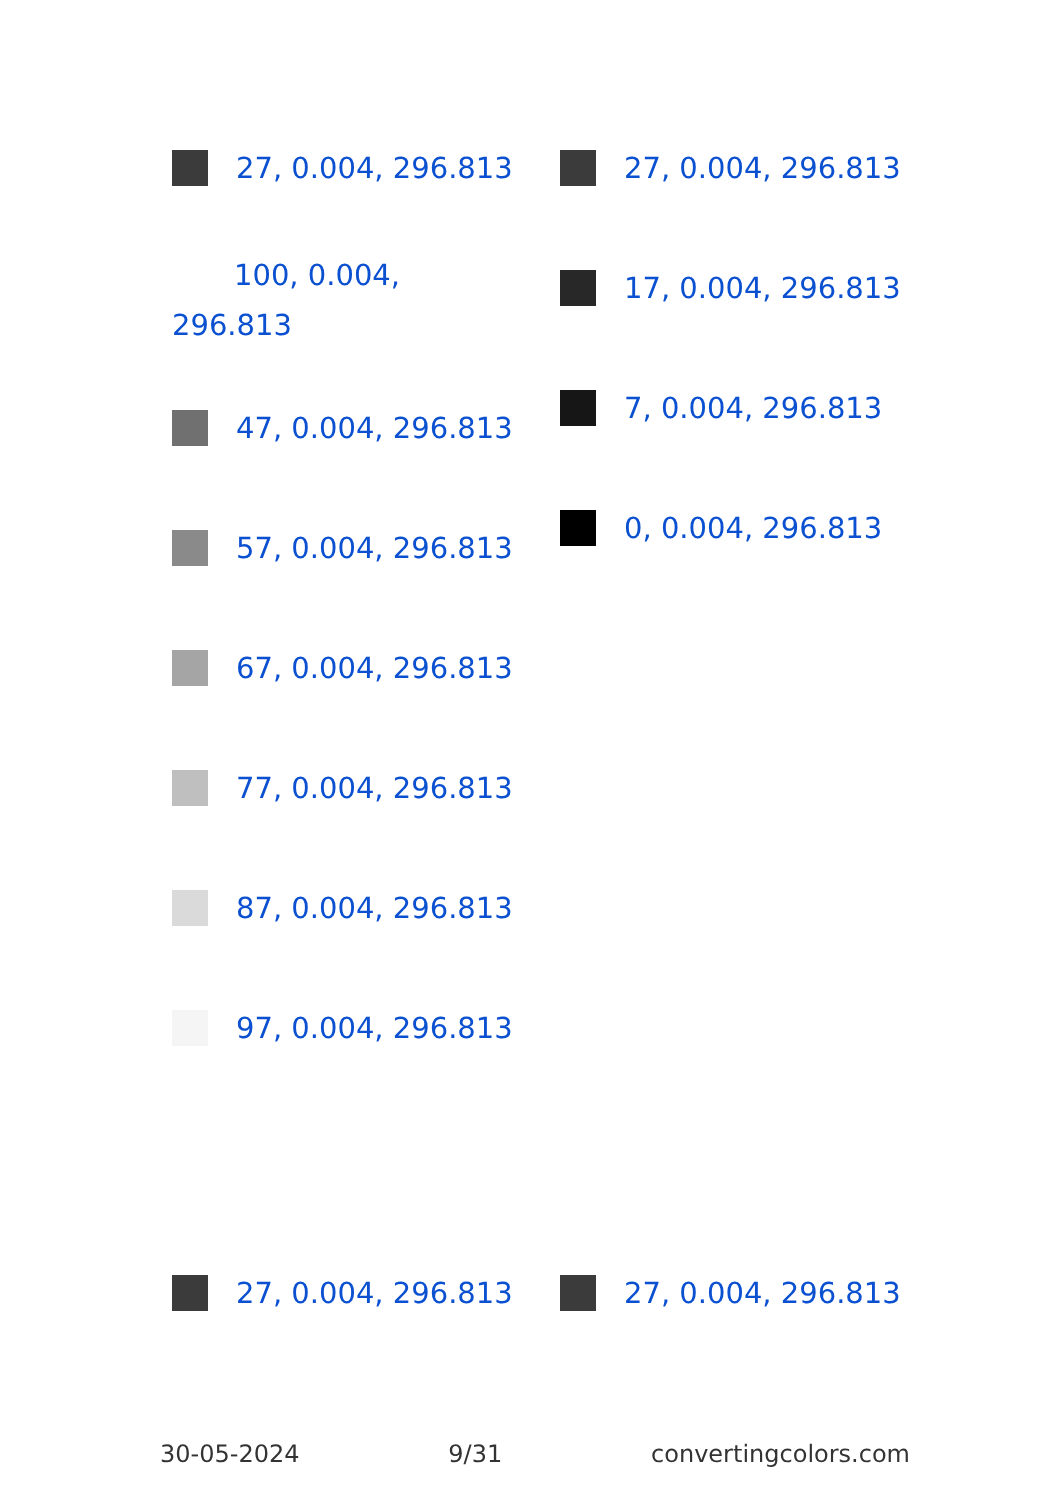27, 0.004, 296.813
100, 0.004,
296.813
47, 0.004, 296.813
57, 0.004, 296.813
67, 0.004, 296.813
77, 0.004, 296.813
87, 0.004, 296.813
97, 0.004, 296.813
27, 0.004, 296.813
17, 0.004, 296.813
7, 0.004, 296.813
0, 0.004, 296.813
27, 0.004, 296.813 27, 0.004, 296.813
30-05-2024 9/31 convertingcolors.com